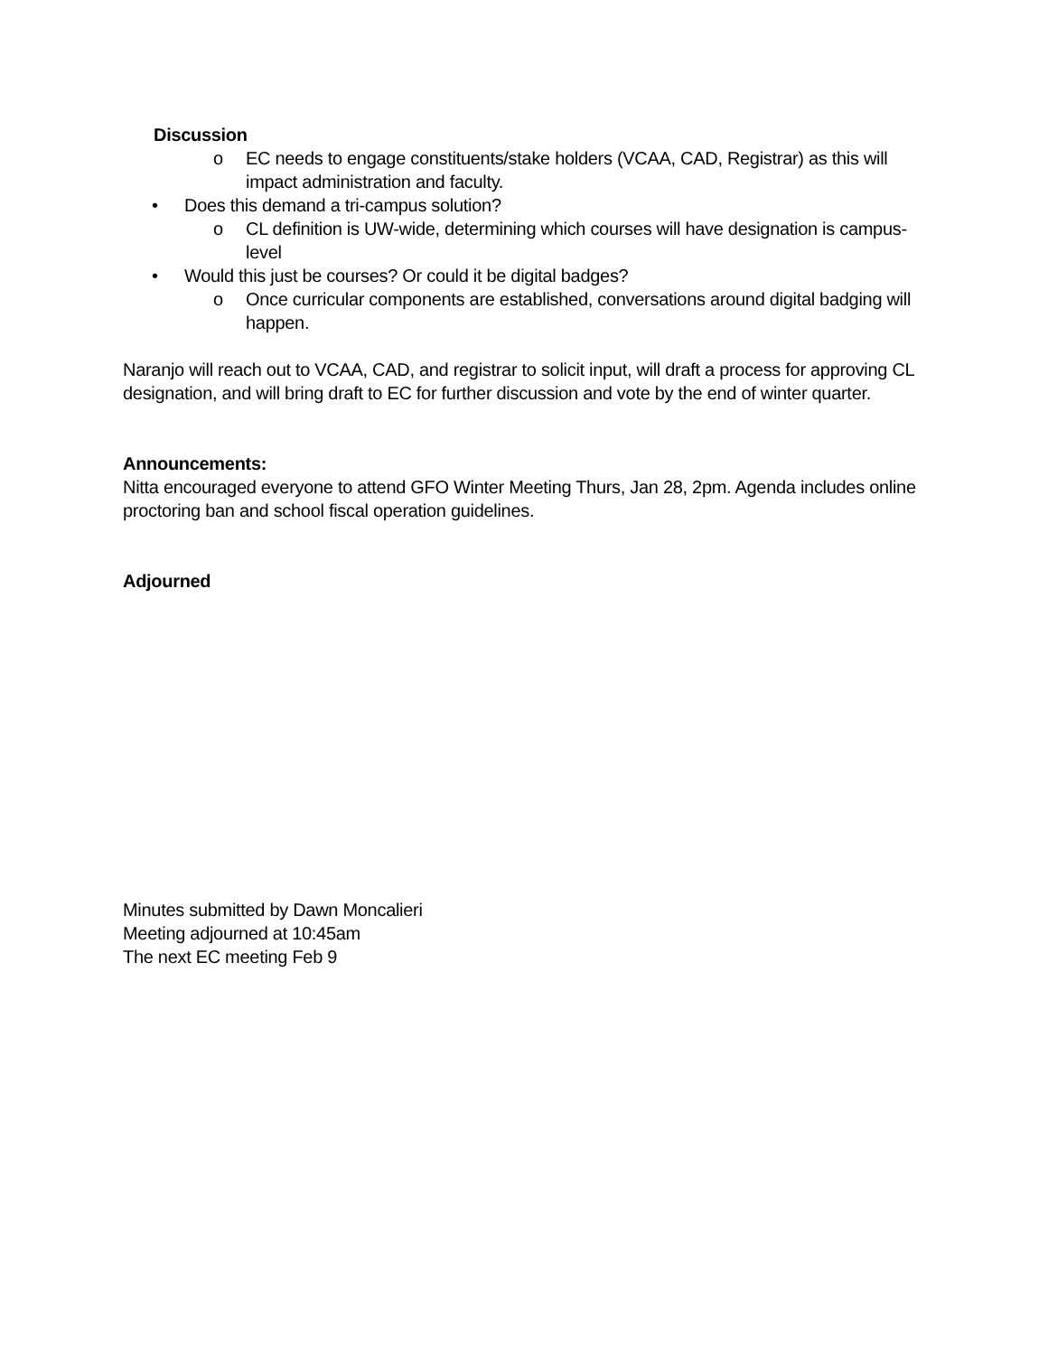Discussion
o EC needs to engage constituents/stake holders (VCAA, CAD, Registrar) as this will impact administration and faculty.
• Does this demand a tri-campus solution?
o CL definition is UW-wide, determining which courses will have designation is campus-level
• Would this just be courses? Or could it be digital badges?
o Once curricular components are established, conversations around digital badging will happen.
Naranjo will reach out to VCAA, CAD, and registrar to solicit input, will draft a process for approving CL designation, and will bring draft to EC for further discussion and vote by the end of winter quarter.
Announcements:
Nitta encouraged everyone to attend GFO Winter Meeting Thurs, Jan 28, 2pm. Agenda includes online proctoring ban and school fiscal operation guidelines.
Adjourned
Minutes submitted by Dawn Moncalieri
Meeting adjourned at 10:45am
The next EC meeting Feb 9